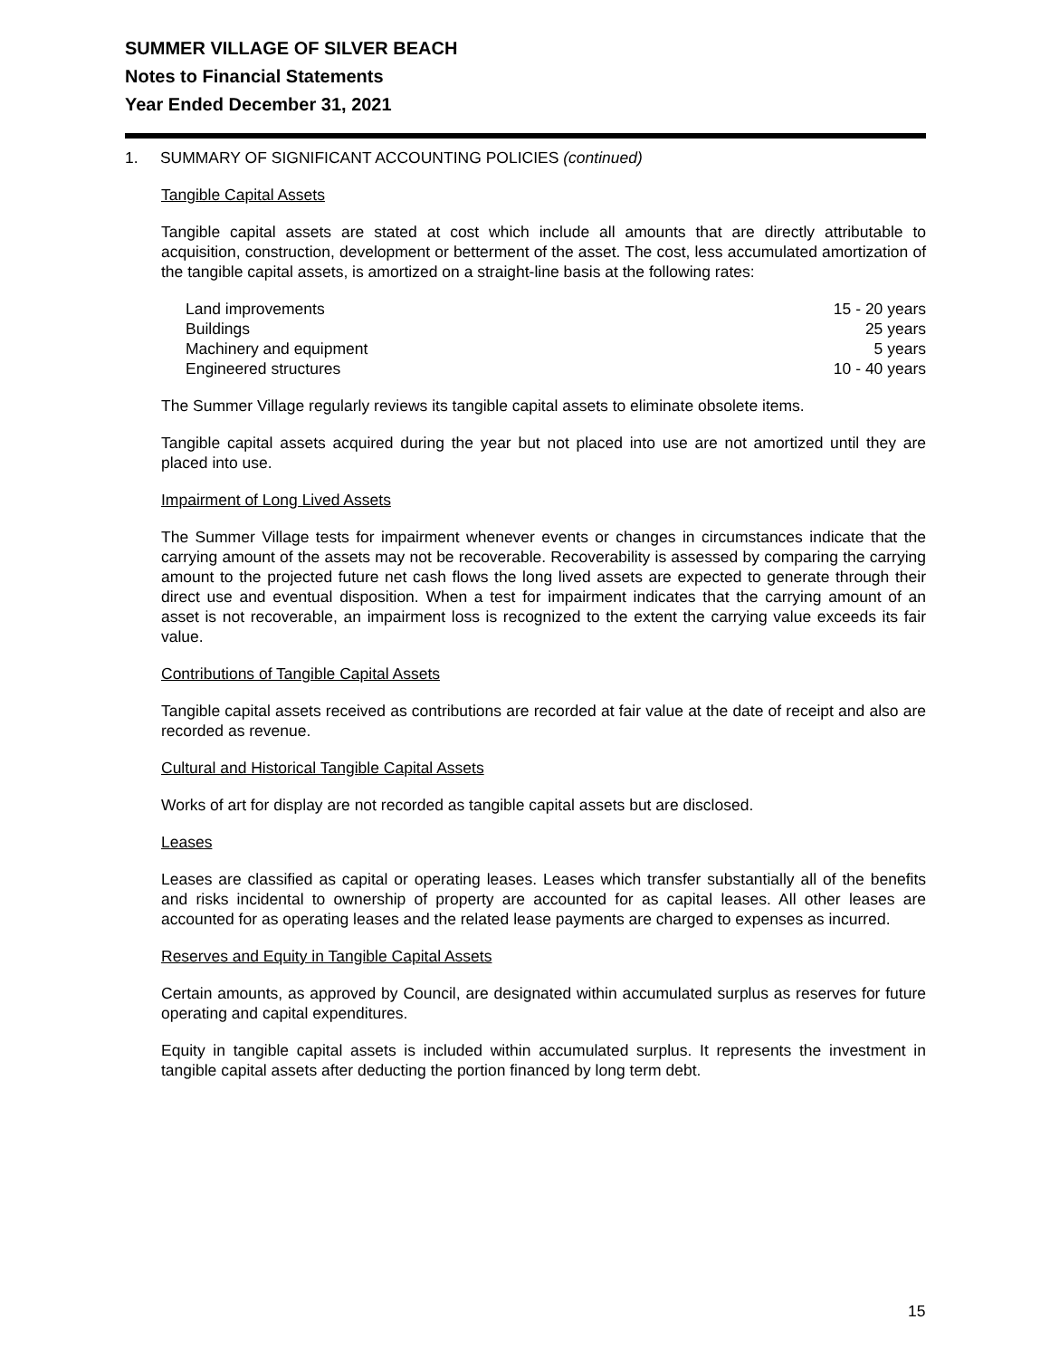SUMMER VILLAGE OF SILVER BEACH
Notes to Financial Statements
Year Ended December 31, 2021
1. SUMMARY OF SIGNIFICANT ACCOUNTING POLICIES (continued)
Tangible Capital Assets
Tangible capital assets are stated at cost which include all amounts that are directly attributable to acquisition, construction, development or betterment of the asset. The cost, less accumulated amortization of the tangible capital assets, is amortized on a straight-line basis at the following rates:
| Land improvements | 15 - 20 years |
| Buildings | 25 years |
| Machinery and equipment | 5 years |
| Engineered structures | 10 - 40 years |
The Summer Village regularly reviews its tangible capital assets to eliminate obsolete items.
Tangible capital assets acquired during the year but not placed into use are not amortized until they are placed into use.
Impairment of Long Lived Assets
The Summer Village tests for impairment whenever events or changes in circumstances indicate that the carrying amount of the assets may not be recoverable. Recoverability is assessed by comparing the carrying amount to the projected future net cash flows the long lived assets are expected to generate through their direct use and eventual disposition. When a test for impairment indicates that the carrying amount of an asset is not recoverable, an impairment loss is recognized to the extent the carrying value exceeds its fair value.
Contributions of Tangible Capital Assets
Tangible capital assets received as contributions are recorded at fair value at the date of receipt and also are recorded as revenue.
Cultural and Historical Tangible Capital Assets
Works of art for display are not recorded as tangible capital assets but are disclosed.
Leases
Leases are classified as capital or operating leases. Leases which transfer substantially all of the benefits and risks incidental to ownership of property are accounted for as capital leases. All other leases are accounted for as operating leases and the related lease payments are charged to expenses as incurred.
Reserves and Equity in Tangible Capital Assets
Certain amounts, as approved by Council, are designated within accumulated surplus as reserves for future operating and capital expenditures.
Equity in tangible capital assets is included within accumulated surplus. It represents the investment in tangible capital assets after deducting the portion financed by long term debt.
15